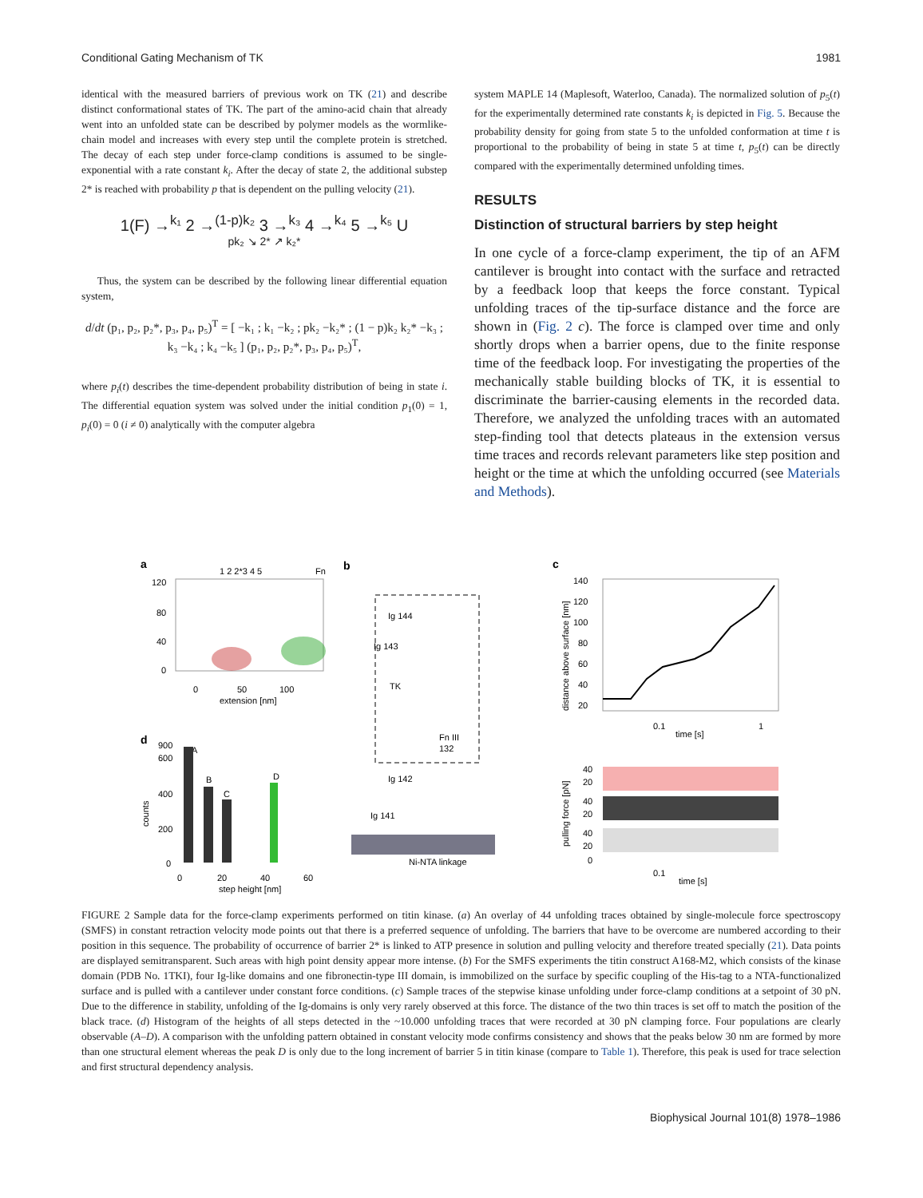Conditional Gating Mechanism of TK 1981
identical with the measured barriers of previous work on TK (21) and describe distinct conformational states of TK. The part of the amino-acid chain that already went into an unfolded state can be described by polymer models as the wormlike-chain model and increases with every step until the complete protein is stretched. The decay of each step under force-clamp conditions is assumed to be single-exponential with a rate constant k<sub>i</sub>. After the decay of state 2, the additional substep 2* is reached with probability p that is dependent on the pulling velocity (21).
1(F) →<sup>k₁</sup> 2 →<sup>(1-p)k₂</sup> 3 →<sup>k₃</sup> 4 →<sup>k₄</sup> 5 →<sup>k₅</sup> U
pk₂ ↘ 2* ↗ k₂*
Thus, the system can be described by the following linear differential equation system,
d/dt (p₁, p₂, p₂*, p₃, p₄, p₅)<sup>T</sup> = [ −k₁ ; k₁ −k₂ ; pk₂ −k₂* ; (1 − p)k₂ k₂* −k₃ ; k₃ −k₄ ; k₄ −k₅ ] (p₁, p₂, p₂*, p₃, p₄, p₅)<sup>T</sup>,
where p<sub>i</sub>(t) describes the time-dependent probability distribution of being in state i. The differential equation system was solved under the initial condition p<sub>1</sub>(0) = 1, p<sub>i</sub>(0) = 0 (i ≠ 0) analytically with the computer algebra
system MAPLE 14 (Maplesoft, Waterloo, Canada). The normalized solution of p<sub>5</sub>(t) for the experimentally determined rate constants k<sub>i</sub> is depicted in Fig. 5. Because the probability density for going from state 5 to the unfolded conformation at time t is proportional to the probability of being in state 5 at time t, p<sub>5</sub>(t) can be directly compared with the experimentally determined unfolding times.
RESULTS
Distinction of structural barriers by step height
In one cycle of a force-clamp experiment, the tip of an AFM cantilever is brought into contact with the surface and retracted by a feedback loop that keeps the force constant. Typical unfolding traces of the tip-surface distance and the force are shown in (Fig. 2 c). The force is clamped over time and only shortly drops when a barrier opens, due to the finite response time of the feedback loop. For investigating the properties of the mechanically stable building blocks of TK, it is essential to discriminate the barrier-causing elements in the recorded data. Therefore, we analyzed the unfolding traces with an automated step-finding tool that detects plateaus in the extension versus time traces and records relevant parameters like step position and height or the time at which the unfolding occurred (see Materials and Methods).
a
b
c
d
1 2 2*3 4 5
Fn
120
80
40
0
0
50
100
extension [nm]
Ig 144
Ig 143
TK
Fn III
132
Ig 142
Ig 141
Ni-NTA linkage
140
120
100
80
60
40
20
0.1
time [s]
1
distance above surface [nm]
40
20
40
20
40
20
0
0.1
time [s]
pulling force [pN]
900
600
400
200
0
0
20
40
60
step height [nm]
counts
A
B
C
D
FIGURE 2 Sample data for the force-clamp experiments performed on titin kinase. (a) An overlay of 44 unfolding traces obtained by single-molecule force spectroscopy (SMFS) in constant retraction velocity mode points out that there is a preferred sequence of unfolding. The barriers that have to be overcome are numbered according to their position in this sequence. The probability of occurrence of barrier 2* is linked to ATP presence in solution and pulling velocity and therefore treated specially (21). Data points are displayed semitransparent. Such areas with high point density appear more intense. (b) For the SMFS experiments the titin construct A168-M2, which consists of the kinase domain (PDB No. 1TKI), four Ig-like domains and one fibronectin-type III domain, is immobilized on the surface by specific coupling of the His-tag to a NTA-functionalized surface and is pulled with a cantilever under constant force conditions. (c) Sample traces of the stepwise kinase unfolding under force-clamp conditions at a setpoint of 30 pN. Due to the difference in stability, unfolding of the Ig-domains is only very rarely observed at this force. The distance of the two thin traces is set off to match the position of the black trace. (d) Histogram of the heights of all steps detected in the ~10.000 unfolding traces that were recorded at 30 pN clamping force. Four populations are clearly observable (A–D). A comparison with the unfolding pattern obtained in constant velocity mode confirms consistency and shows that the peaks below 30 nm are formed by more than one structural element whereas the peak D is only due to the long increment of barrier 5 in titin kinase (compare to Table 1). Therefore, this peak is used for trace selection and first structural dependency analysis.
Biophysical Journal 101(8) 1978–1986